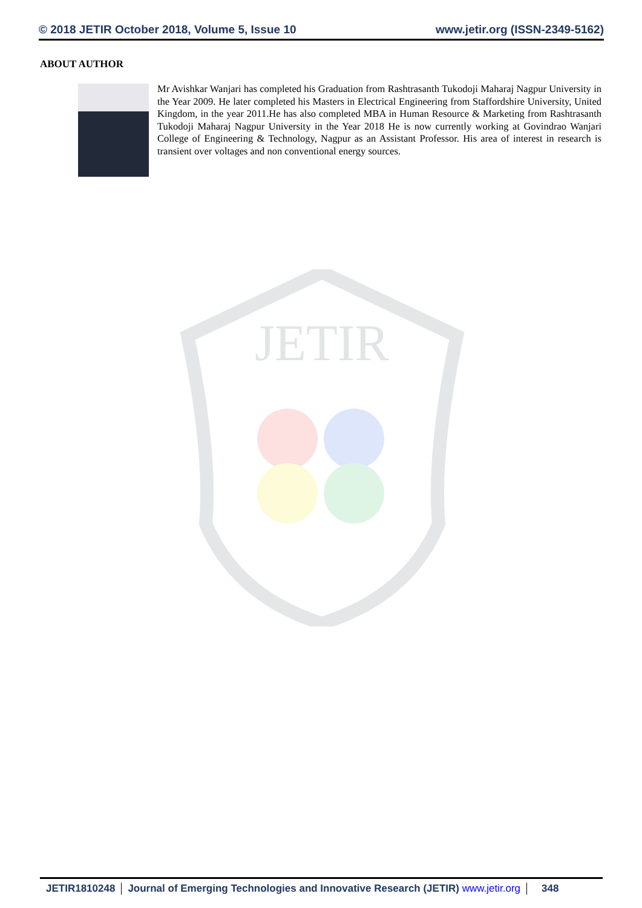© 2018 JETIR October 2018, Volume 5, Issue 10 www.jetir.org (ISSN-2349-5162)
ABOUT AUTHOR
Mr Avishkar Wanjari has completed his Graduation from Rashtrasanth Tukodoji Maharaj Nagpur University in the Year 2009. He later completed his Masters in Electrical Engineering from Staffordshire University, United Kingdom, in the year 2011.He has also completed MBA in Human Resource & Marketing from Rashtrasanth Tukodoji Maharaj Nagpur University in the Year 2018 He is now currently working at Govindrao Wanjari College of Engineering & Technology, Nagpur as an Assistant Professor. His area of interest in research is transient over voltages and non conventional energy sources.
JETIR
JETIR1810248 Journal of Emerging Technologies and Innovative Research (JETIR) www.jetir.org
348